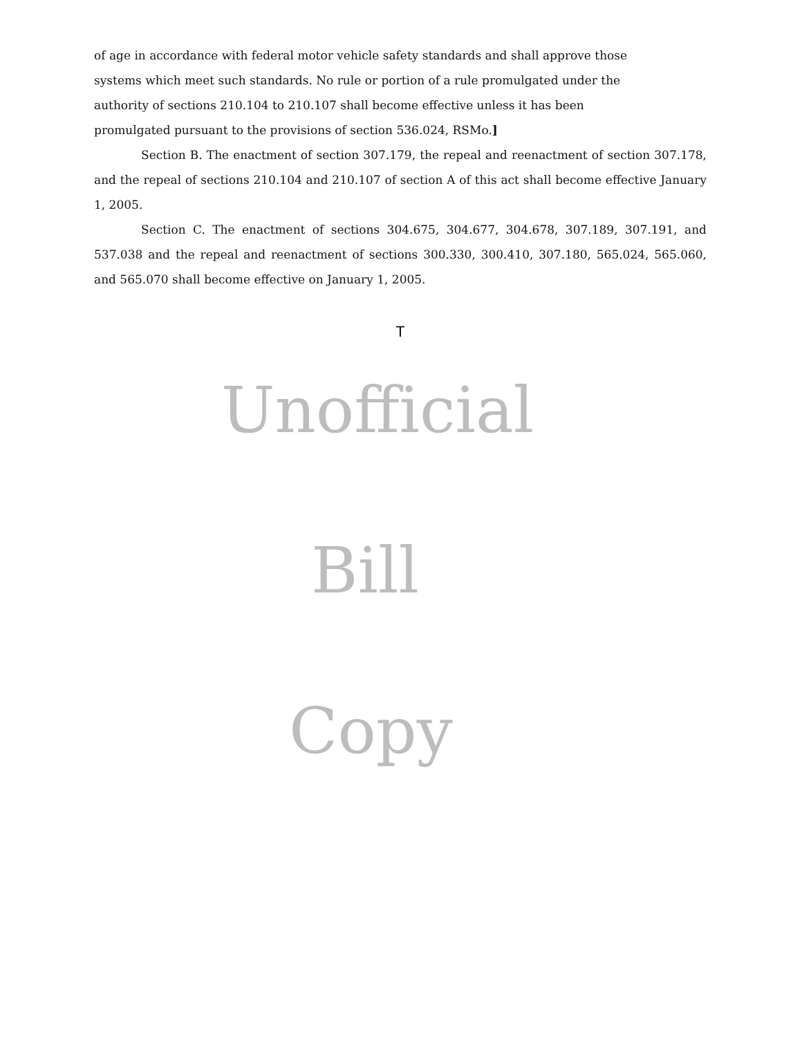of age in accordance with federal motor vehicle safety standards and shall approve those systems which meet such standards. No rule or portion of a rule promulgated under the authority of sections 210.104 to 210.107 shall become effective unless it has been promulgated pursuant to the provisions of section 536.024, RSMo.]
Section B. The enactment of section 307.179, the repeal and reenactment of section 307.178, and the repeal of sections 210.104 and 210.107 of section A of this act shall become effective January 1, 2005.
Section C. The enactment of sections 304.675, 304.677, 304.678, 307.189, 307.191, and 537.038 and the repeal and reenactment of sections 300.330, 300.410, 307.180, 565.024, 565.060, and 565.070 shall become effective on January 1, 2005.
T
Unofficial
Bill
Copy